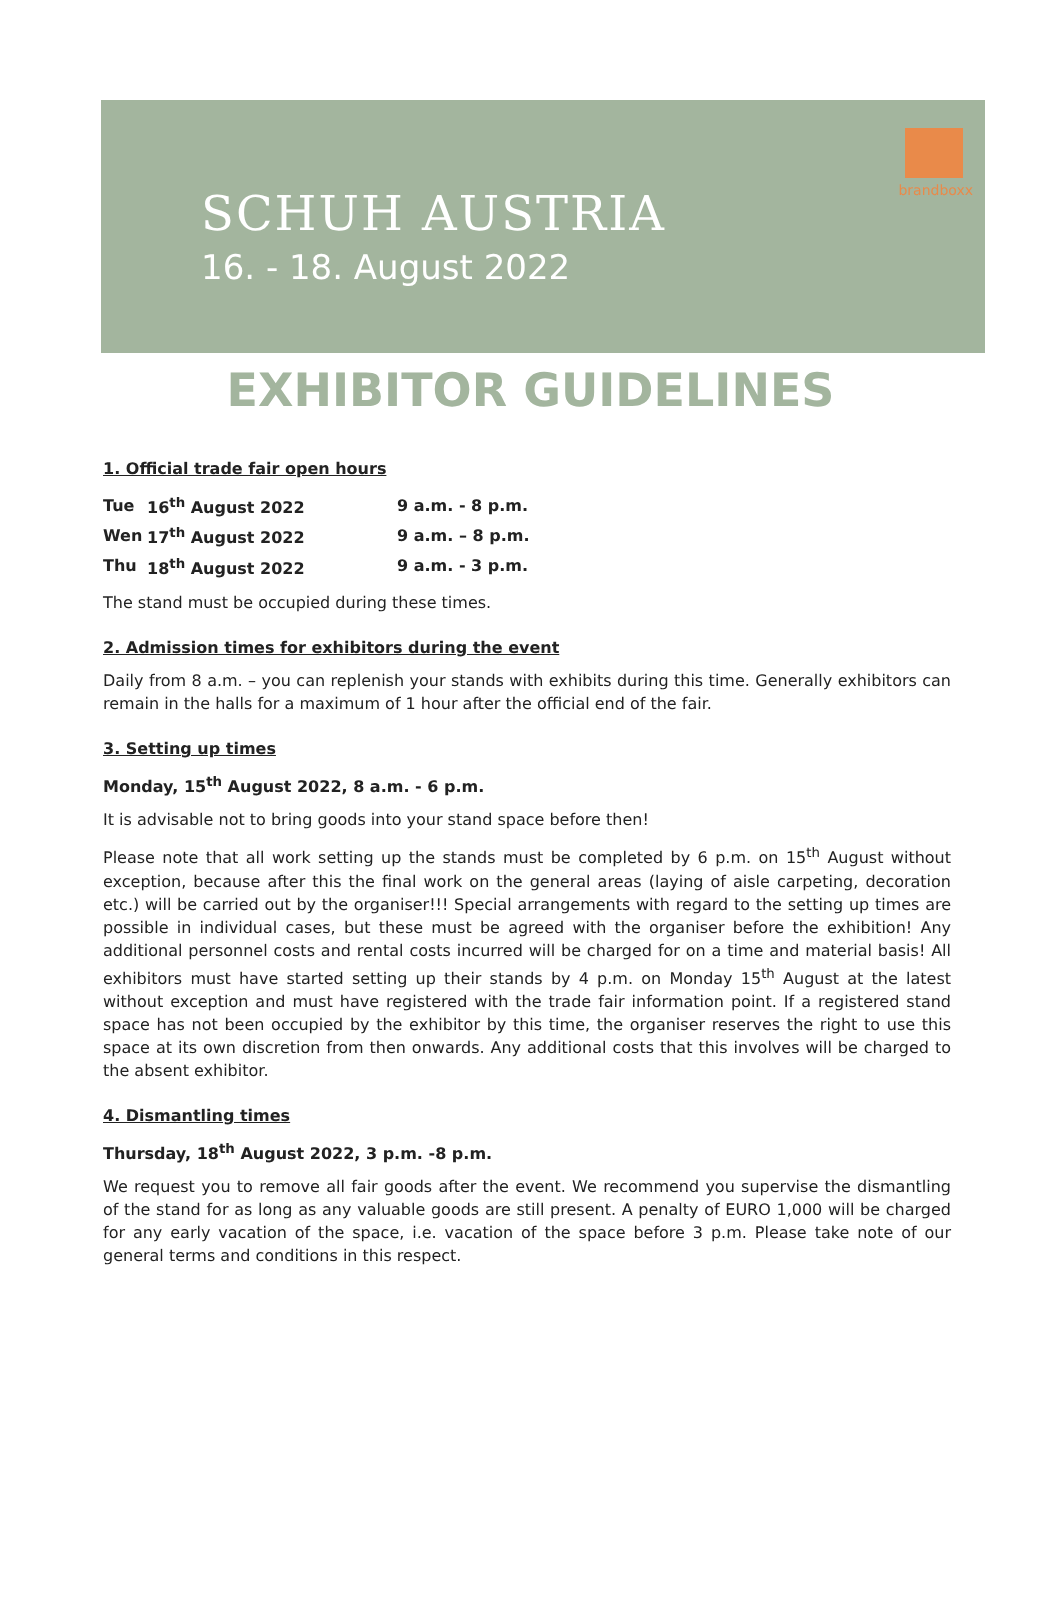SCHUH AUSTRIA
16. - 18. August 2022
brandboxx
EXHIBITOR GUIDELINES
1. Official trade fair open hours
| Tue | 16<sup>th</sup> August 2022 | 9 a.m. - 8 p.m. |
| Wen | 17<sup>th</sup> August 2022 | 9 a.m. – 8 p.m. |
| Thu | 18<sup>th</sup> August 2022 | 9 a.m. - 3 p.m. |
The stand must be occupied during these times.
2. Admission times for exhibitors during the event
Daily from 8 a.m. – you can replenish your stands with exhibits during this time. Generally exhibitors can remain in the halls for a maximum of 1 hour after the official end of the fair.
3. Setting up times
Monday, 15<sup>th</sup> August 2022, 8 a.m. - 6 p.m.
It is advisable not to bring goods into your stand space before then!
Please note that all work setting up the stands must be completed by 6 p.m. on 15<sup>th</sup> August without exception, because after this the final work on the general areas (laying of aisle carpeting, decoration etc.) will be carried out by the organiser!!! Special arrangements with regard to the setting up times are possible in individual cases, but these must be agreed with the organiser before the exhibition! Any additional personnel costs and rental costs incurred will be charged for on a time and material basis! All exhibitors must have started setting up their stands by 4 p.m. on Monday 15<sup>th</sup> August at the latest without exception and must have registered with the trade fair information point. If a registered stand space has not been occupied by the exhibitor by this time, the organiser reserves the right to use this space at its own discretion from then onwards. Any additional costs that this involves will be charged to the absent exhibitor.
4. Dismantling times
Thursday, 18<sup>th</sup> August 2022, 3 p.m. -8 p.m.
We request you to remove all fair goods after the event. We recommend you supervise the dismantling of the stand for as long as any valuable goods are still present. A penalty of EURO 1,000 will be charged for any early vacation of the space, i.e. vacation of the space before 3 p.m. Please take note of our general terms and conditions in this respect.